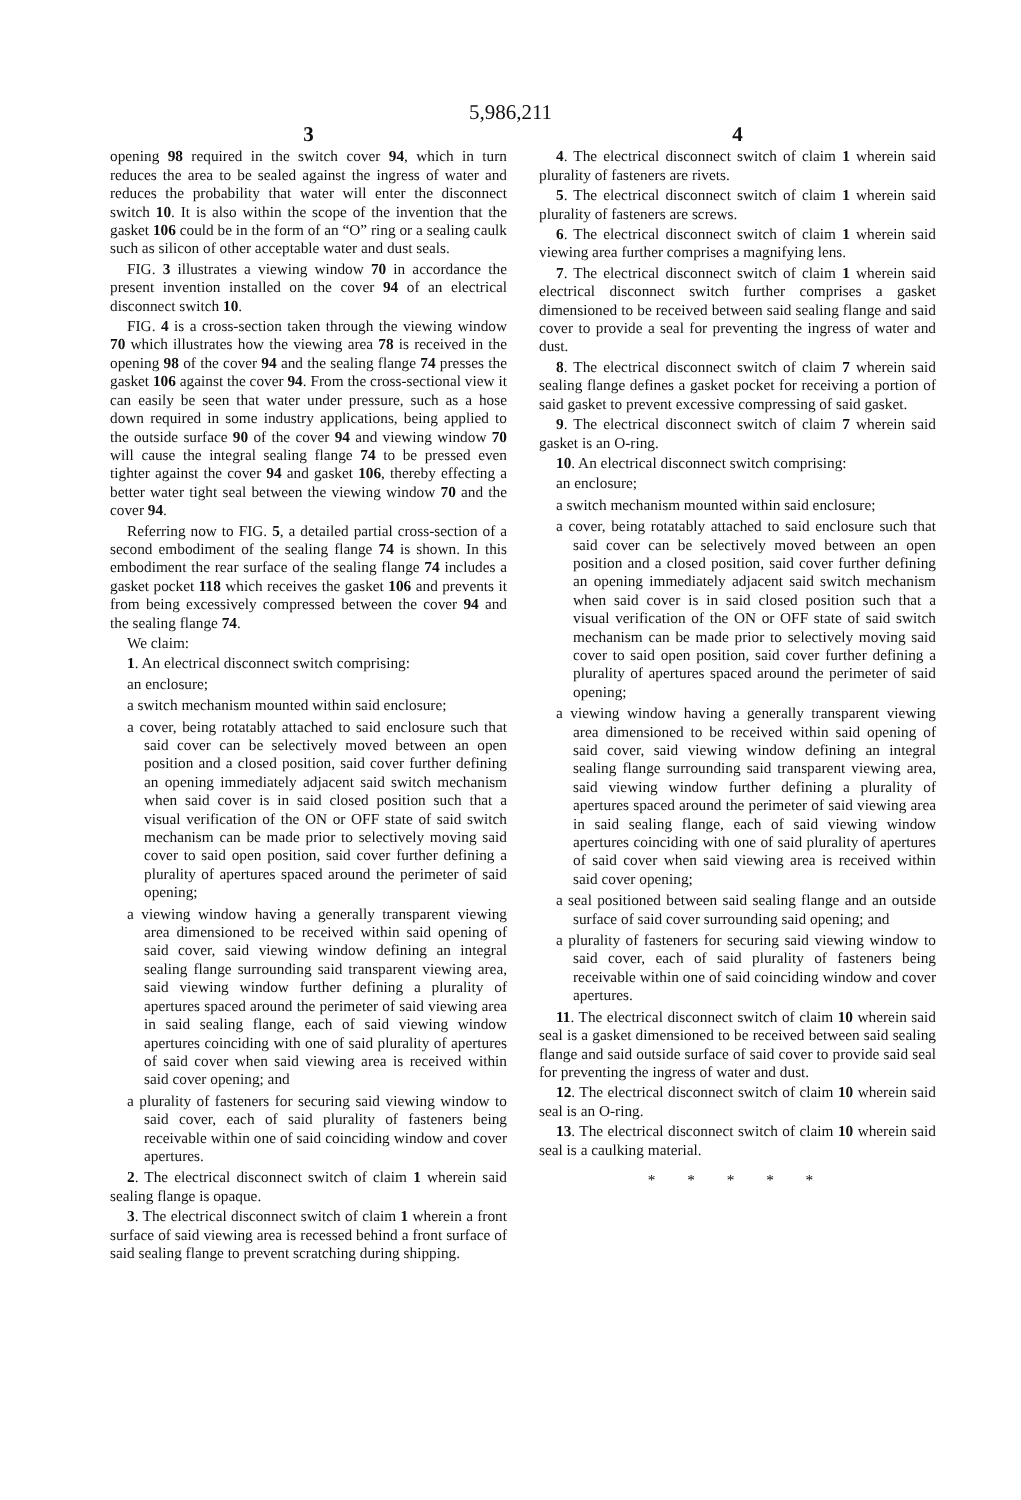5,986,211
3
opening 98 required in the switch cover 94, which in turn reduces the area to be sealed against the ingress of water and reduces the probability that water will enter the disconnect switch 10. It is also within the scope of the invention that the gasket 106 could be in the form of an “O” ring or a sealing caulk such as silicon of other acceptable water and dust seals.
FIG. 3 illustrates a viewing window 70 in accordance the present invention installed on the cover 94 of an electrical disconnect switch 10.
FIG. 4 is a cross-section taken through the viewing window 70 which illustrates how the viewing area 78 is received in the opening 98 of the cover 94 and the sealing flange 74 presses the gasket 106 against the cover 94. From the cross-sectional view it can easily be seen that water under pressure, such as a hose down required in some industry applications, being applied to the outside surface 90 of the cover 94 and viewing window 70 will cause the integral sealing flange 74 to be pressed even tighter against the cover 94 and gasket 106, thereby effecting a better water tight seal between the viewing window 70 and the cover 94.
Referring now to FIG. 5, a detailed partial cross-section of a second embodiment of the sealing flange 74 is shown. In this embodiment the rear surface of the sealing flange 74 includes a gasket pocket 118 which receives the gasket 106 and prevents it from being excessively compressed between the cover 94 and the sealing flange 74.
We claim:
1. An electrical disconnect switch comprising:
an enclosure;
a switch mechanism mounted within said enclosure;
a cover, being rotatably attached to said enclosure such that said cover can be selectively moved between an open position and a closed position, said cover further defining an opening immediately adjacent said switch mechanism when said cover is in said closed position such that a visual verification of the ON or OFF state of said switch mechanism can be made prior to selectively moving said cover to said open position, said cover further defining a plurality of apertures spaced around the perimeter of said opening;
a viewing window having a generally transparent viewing area dimensioned to be received within said opening of said cover, said viewing window defining an integral sealing flange surrounding said transparent viewing area, said viewing window further defining a plurality of apertures spaced around the perimeter of said viewing area in said sealing flange, each of said viewing window apertures coinciding with one of said plurality of apertures of said cover when said viewing area is received within said cover opening; and
a plurality of fasteners for securing said viewing window to said cover, each of said plurality of fasteners being receivable within one of said coinciding window and cover apertures.
2. The electrical disconnect switch of claim 1 wherein said sealing flange is opaque.
3. The electrical disconnect switch of claim 1 wherein a front surface of said viewing area is recessed behind a front surface of said sealing flange to prevent scratching during shipping.
4
4. The electrical disconnect switch of claim 1 wherein said plurality of fasteners are rivets.
5. The electrical disconnect switch of claim 1 wherein said plurality of fasteners are screws.
6. The electrical disconnect switch of claim 1 wherein said viewing area further comprises a magnifying lens.
7. The electrical disconnect switch of claim 1 wherein said electrical disconnect switch further comprises a gasket dimensioned to be received between said sealing flange and said cover to provide a seal for preventing the ingress of water and dust.
8. The electrical disconnect switch of claim 7 wherein said sealing flange defines a gasket pocket for receiving a portion of said gasket to prevent excessive compressing of said gasket.
9. The electrical disconnect switch of claim 7 wherein said gasket is an O-ring.
10. An electrical disconnect switch comprising:
an enclosure;
a switch mechanism mounted within said enclosure;
a cover, being rotatably attached to said enclosure such that said cover can be selectively moved between an open position and a closed position, said cover further defining an opening immediately adjacent said switch mechanism when said cover is in said closed position such that a visual verification of the ON or OFF state of said switch mechanism can be made prior to selectively moving said cover to said open position, said cover further defining a plurality of apertures spaced around the perimeter of said opening;
a viewing window having a generally transparent viewing area dimensioned to be received within said opening of said cover, said viewing window defining an integral sealing flange surrounding said transparent viewing area, said viewing window further defining a plurality of apertures spaced around the perimeter of said viewing area in said sealing flange, each of said viewing window apertures coinciding with one of said plurality of apertures of said cover when said viewing area is received within said cover opening;
a seal positioned between said sealing flange and an outside surface of said cover surrounding said opening; and
a plurality of fasteners for securing said viewing window to said cover, each of said plurality of fasteners being receivable within one of said coinciding window and cover apertures.
11. The electrical disconnect switch of claim 10 wherein said seal is a gasket dimensioned to be received between said sealing flange and said outside surface of said cover to provide said seal for preventing the ingress of water and dust.
12. The electrical disconnect switch of claim 10 wherein said seal is an O-ring.
13. The electrical disconnect switch of claim 10 wherein said seal is a caulking material.
* * * * *